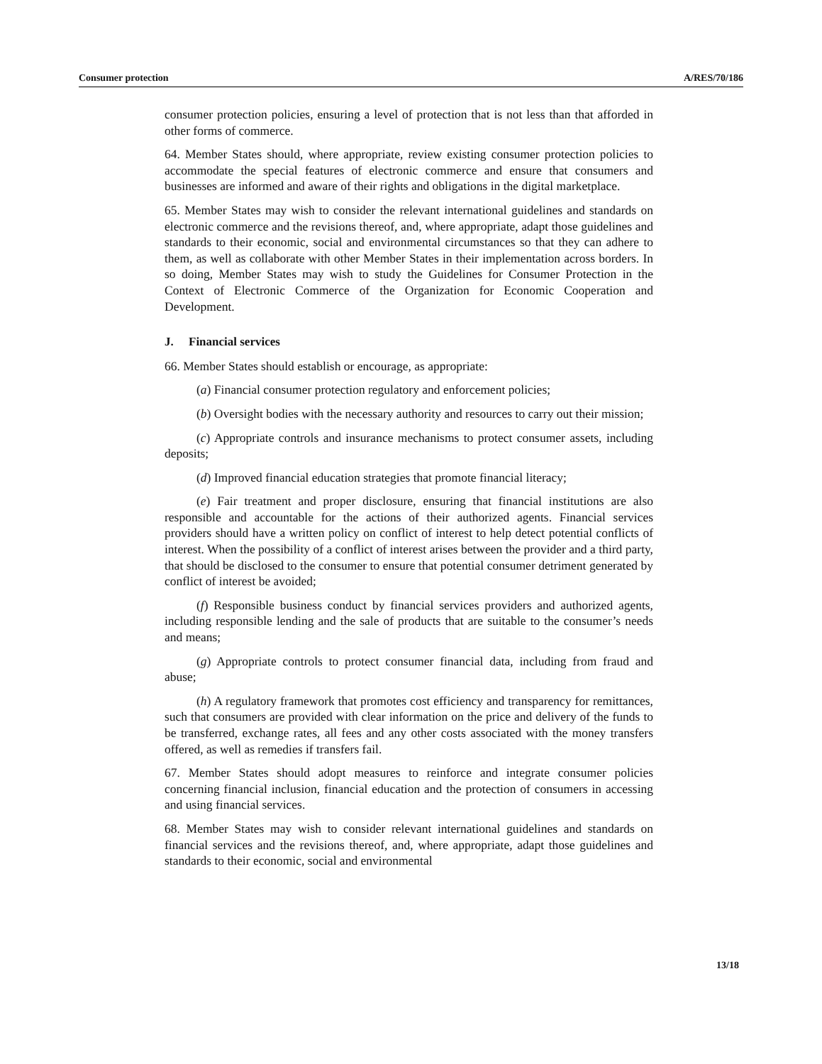Consumer protection A/RES/70/186
consumer protection policies, ensuring a level of protection that is not less than that afforded in other forms of commerce.
64. Member States should, where appropriate, review existing consumer protection policies to accommodate the special features of electronic commerce and ensure that consumers and businesses are informed and aware of their rights and obligations in the digital marketplace.
65. Member States may wish to consider the relevant international guidelines and standards on electronic commerce and the revisions thereof, and, where appropriate, adapt those guidelines and standards to their economic, social and environmental circumstances so that they can adhere to them, as well as collaborate with other Member States in their implementation across borders. In so doing, Member States may wish to study the Guidelines for Consumer Protection in the Context of Electronic Commerce of the Organization for Economic Cooperation and Development.
J. Financial services
66. Member States should establish or encourage, as appropriate:
(a) Financial consumer protection regulatory and enforcement policies;
(b) Oversight bodies with the necessary authority and resources to carry out their mission;
(c) Appropriate controls and insurance mechanisms to protect consumer assets, including deposits;
(d) Improved financial education strategies that promote financial literacy;
(e) Fair treatment and proper disclosure, ensuring that financial institutions are also responsible and accountable for the actions of their authorized agents. Financial services providers should have a written policy on conflict of interest to help detect potential conflicts of interest. When the possibility of a conflict of interest arises between the provider and a third party, that should be disclosed to the consumer to ensure that potential consumer detriment generated by conflict of interest be avoided;
(f) Responsible business conduct by financial services providers and authorized agents, including responsible lending and the sale of products that are suitable to the consumer’s needs and means;
(g) Appropriate controls to protect consumer financial data, including from fraud and abuse;
(h) A regulatory framework that promotes cost efficiency and transparency for remittances, such that consumers are provided with clear information on the price and delivery of the funds to be transferred, exchange rates, all fees and any other costs associated with the money transfers offered, as well as remedies if transfers fail.
67. Member States should adopt measures to reinforce and integrate consumer policies concerning financial inclusion, financial education and the protection of consumers in accessing and using financial services.
68. Member States may wish to consider relevant international guidelines and standards on financial services and the revisions thereof, and, where appropriate, adapt those guidelines and standards to their economic, social and environmental
13/18